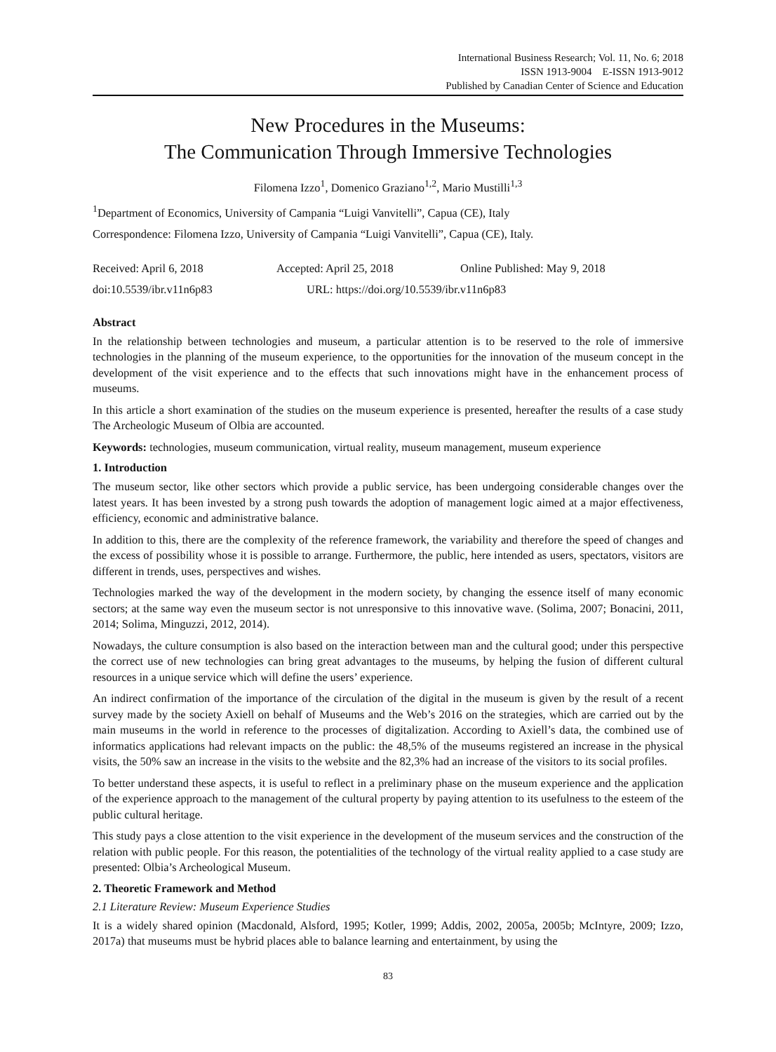International Business Research; Vol. 11, No. 6; 2018
ISSN 1913-9004 E-ISSN 1913-9012
Published by Canadian Center of Science and Education
New Procedures in the Museums:
The Communication Through Immersive Technologies
Filomena Izzo<sup>1</sup>, Domenico Graziano<sup>1,2</sup>, Mario Mustilli<sup>1,3</sup>
<sup>1</sup> Department of Economics, University of Campania “Luigi Vanvitelli”, Capua (CE), Italy
Correspondence: Filomena Izzo, University of Campania “Luigi Vanvitelli”, Capua (CE), Italy.
Received: April 6, 2018 Accepted: April 25, 2018 Online Published: May 9, 2018
doi:10.5539/ibr.v11n6p83 URL: https://doi.org/10.5539/ibr.v11n6p83
Abstract
In the relationship between technologies and museum, a particular attention is to be reserved to the role of immersive technologies in the planning of the museum experience, to the opportunities for the innovation of the museum concept in the development of the visit experience and to the effects that such innovations might have in the enhancement process of museums.
In this article a short examination of the studies on the museum experience is presented, hereafter the results of a case study The Archeologic Museum of Olbia are accounted.
Keywords: technologies, museum communication, virtual reality, museum management, museum experience
1. Introduction
The museum sector, like other sectors which provide a public service, has been undergoing considerable changes over the latest years. It has been invested by a strong push towards the adoption of management logic aimed at a major effectiveness, efficiency, economic and administrative balance.
In addition to this, there are the complexity of the reference framework, the variability and therefore the speed of changes and the excess of possibility whose it is possible to arrange. Furthermore, the public, here intended as users, spectators, visitors are different in trends, uses, perspectives and wishes.
Technologies marked the way of the development in the modern society, by changing the essence itself of many economic sectors; at the same way even the museum sector is not unresponsive to this innovative wave. (Solima, 2007; Bonacini, 2011, 2014; Solima, Minguzzi, 2012, 2014).
Nowadays, the culture consumption is also based on the interaction between man and the cultural good; under this perspective the correct use of new technologies can bring great advantages to the museums, by helping the fusion of different cultural resources in a unique service which will define the users’ experience.
An indirect confirmation of the importance of the circulation of the digital in the museum is given by the result of a recent survey made by the society Axiell on behalf of Museums and the Web’s 2016 on the strategies, which are carried out by the main museums in the world in reference to the processes of digitalization. According to Axiell’s data, the combined use of informatics applications had relevant impacts on the public: the 48,5% of the museums registered an increase in the physical visits, the 50% saw an increase in the visits to the website and the 82,3% had an increase of the visitors to its social profiles.
To better understand these aspects, it is useful to reflect in a preliminary phase on the museum experience and the application of the experience approach to the management of the cultural property by paying attention to its usefulness to the esteem of the public cultural heritage.
This study pays a close attention to the visit experience in the development of the museum services and the construction of the relation with public people. For this reason, the potentialities of the technology of the virtual reality applied to a case study are presented: Olbia’s Archeological Museum.
2. Theoretic Framework and Method
2.1 Literature Review: Museum Experience Studies
It is a widely shared opinion (Macdonald, Alsford, 1995; Kotler, 1999; Addis, 2002, 2005a, 2005b; McIntyre, 2009; Izzo, 2017a) that museums must be hybrid places able to balance learning and entertainment, by using the
83